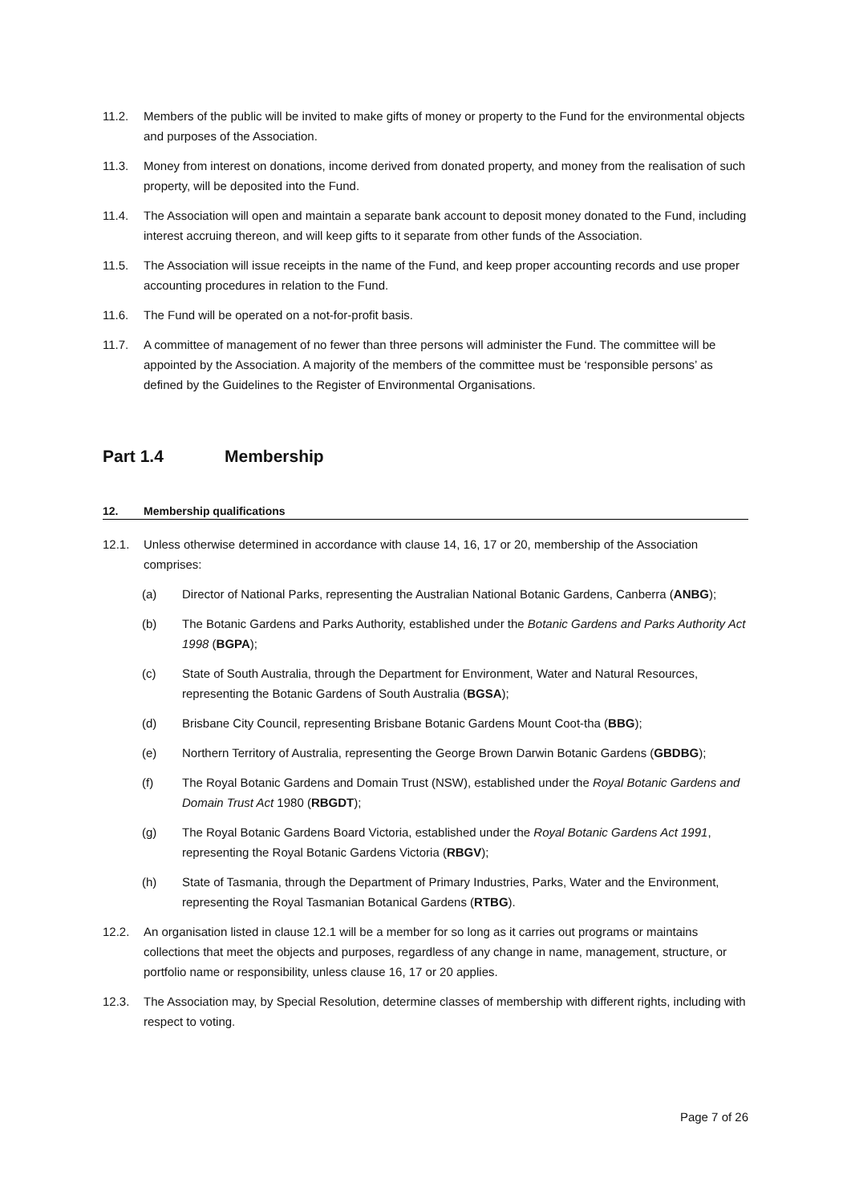11.2. Members of the public will be invited to make gifts of money or property to the Fund for the environmental objects and purposes of the Association.
11.3. Money from interest on donations, income derived from donated property, and money from the realisation of such property, will be deposited into the Fund.
11.4. The Association will open and maintain a separate bank account to deposit money donated to the Fund, including interest accruing thereon, and will keep gifts to it separate from other funds of the Association.
11.5. The Association will issue receipts in the name of the Fund, and keep proper accounting records and use proper accounting procedures in relation to the Fund.
11.6. The Fund will be operated on a not-for-profit basis.
11.7. A committee of management of no fewer than three persons will administer the Fund. The committee will be appointed by the Association. A majority of the members of the committee must be ‘responsible persons’ as defined by the Guidelines to the Register of Environmental Organisations.
Part 1.4 Membership
12. Membership qualifications
12.1. Unless otherwise determined in accordance with clause 14, 16, 17 or 20, membership of the Association comprises:
(a) Director of National Parks, representing the Australian National Botanic Gardens, Canberra (ANBG);
(b) The Botanic Gardens and Parks Authority, established under the Botanic Gardens and Parks Authority Act 1998 (BGPA);
(c) State of South Australia, through the Department for Environment, Water and Natural Resources, representing the Botanic Gardens of South Australia (BGSA);
(d) Brisbane City Council, representing Brisbane Botanic Gardens Mount Coot-tha (BBG);
(e) Northern Territory of Australia, representing the George Brown Darwin Botanic Gardens (GBDBG);
(f) The Royal Botanic Gardens and Domain Trust (NSW), established under the Royal Botanic Gardens and Domain Trust Act 1980 (RBGDT);
(g) The Royal Botanic Gardens Board Victoria, established under the Royal Botanic Gardens Act 1991, representing the Royal Botanic Gardens Victoria (RBGV);
(h) State of Tasmania, through the Department of Primary Industries, Parks, Water and the Environment, representing the Royal Tasmanian Botanical Gardens (RTBG).
12.2. An organisation listed in clause 12.1 will be a member for so long as it carries out programs or maintains collections that meet the objects and purposes, regardless of any change in name, management, structure, or portfolio name or responsibility, unless clause 16, 17 or 20 applies.
12.3. The Association may, by Special Resolution, determine classes of membership with different rights, including with respect to voting.
Page 7 of 26